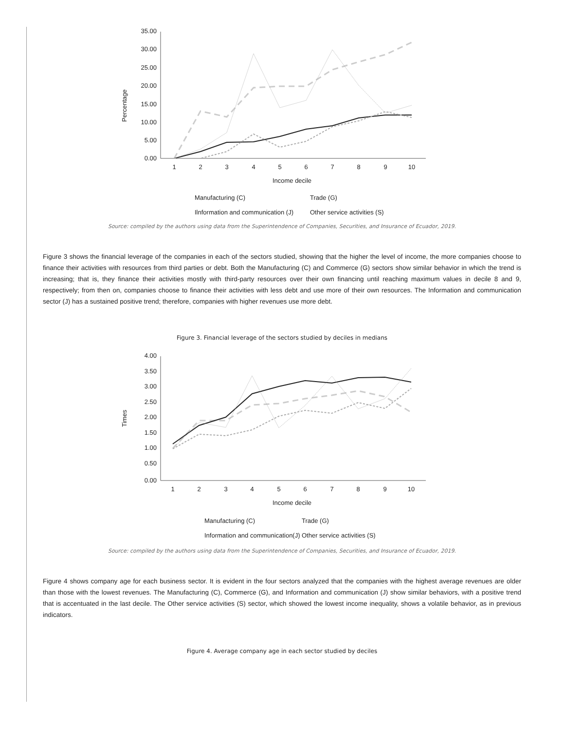Percentage
35.00
30.00
25.00
20.00
15.00
10.00
5.00
0.00
1
2
3
4
5
6
7
8
9
10
Income decile
Manufacturing (C)
Trade (G)
Ilnformation and communication (J)
Other service activities (S)
Source: compiled by the authors using data from the Superintendence of Companies, Securities, and Insurance of Ecuador, 2019.
Figure 3 shows the financial leverage of the companies in each of the sectors studied, showing that the higher the level of income, the more companies choose to finance their activities with resources from third parties or debt. Both the Manufacturing (C) and Commerce (G) sectors show similar behavior in which the trend is increasing; that is, they finance their activities mostly with third-party resources over their own financing until reaching maximum values in decile 8 and 9, respectively; from then on, companies choose to finance their activities with less debt and use more of their own resources. The Information and communication sector (J) has a sustained positive trend; therefore, companies with higher revenues use more debt.
Figure 3. Financial leverage of the sectors studied by deciles in medians
Times
4.00
3.50
3.00
2.50
2.00
1.50
1.00
0.50
0.00
1
2
3
4
5
6
7
8
9
10
Income decile
Manufacturing (C)
Trade (G)
Information and communication(J)
Other service activities (S)
Source: compiled by the authors using data from the Superintendence of Companies, Securities, and Insurance of Ecuador, 2019.
Figure 4 shows company age for each business sector. It is evident in the four sectors analyzed that the companies with the highest average revenues are older than those with the lowest revenues. The Manufacturing (C), Commerce (G), and Information and communication (J) show similar behaviors, with a positive trend that is accentuated in the last decile. The Other service activities (S) sector, which showed the lowest income inequality, shows a volatile behavior, as in previous indicators.
Figure 4. Average company age in each sector studied by deciles